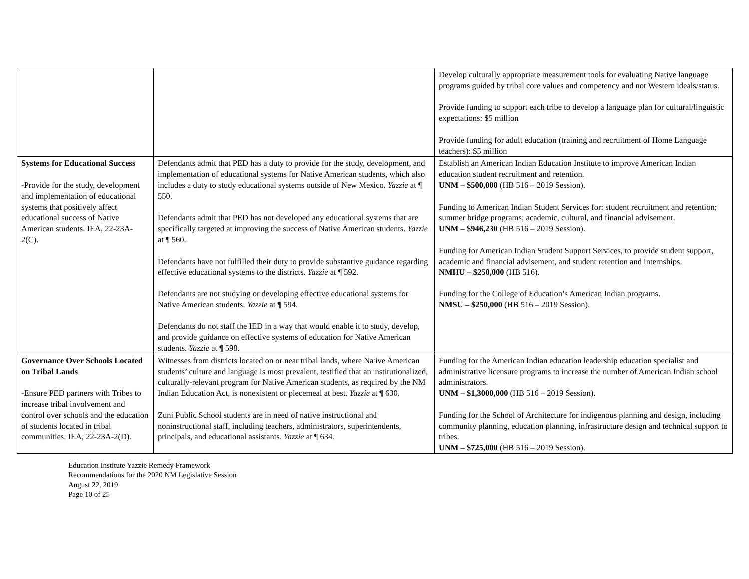| | | Develop culturally appropriate measurement tools for evaluating Native language programs guided by tribal core values and competency and not Western ideals/status. Provide funding to support each tribe to develop a language plan for cultural/linguistic expectations: $5 million Provide funding for adult education (training and recruitment of Home Language teachers): $5 million |
| Systems for Educational Success -Provide for the study, development and implementation of educational systems that positively affect educational success of Native American students. IEA, 22-23A-2(C). | Defendants admit that PED has a duty to provide for the study, development, and implementation of educational systems for Native American students, which also includes a duty to study educational systems outside of New Mexico. Yazzie at ¶ 550. Defendants admit that PED has not developed any educational systems that are specifically targeted at improving the success of Native American students. Yazzie at ¶ 560. Defendants have not fulfilled their duty to provide substantive guidance regarding effective educational systems to the districts. Yazzie at ¶ 592. Defendants are not studying or developing effective educational systems for Native American students. Yazzie at ¶ 594. Defendants do not staff the IED in a way that would enable it to study, develop, and provide guidance on effective systems of education for Native American students. Yazzie at ¶ 598. | Establish an American Indian Education Institute to improve American Indian education student recruitment and retention. UNM – $500,000 (HB 516 – 2019 Session). Funding to American Indian Student Services for: student recruitment and retention; summer bridge programs; academic, cultural, and financial advisement. UNM – $946,230 (HB 516 – 2019 Session). Funding for American Indian Student Support Services, to provide student support, academic and financial advisement, and student retention and internships. NMHU – $250,000 (HB 516). Funding for the College of Education’s American Indian programs. NMSU – $250,000 (HB 516 – 2019 Session). |
| Governance Over Schools Located on Tribal Lands -Ensure PED partners with Tribes to increase tribal involvement and control over schools and the education of students located in tribal communities. IEA, 22-23A-2(D). | Witnesses from districts located on or near tribal lands, where Native American students’ culture and language is most prevalent, testified that an institutionalized, culturally-relevant program for Native American students, as required by the NM Indian Education Act, is nonexistent or piecemeal at best. Yazzie at ¶ 630. Zuni Public School students are in need of native instructional and noninstructional staff, including teachers, administrators, superintendents, principals, and educational assistants. Yazzie at ¶ 634. | Funding for the American Indian education leadership education specialist and administrative licensure programs to increase the number of American Indian school administrators. UNM – $1,3000,000 (HB 516 – 2019 Session). Funding for the School of Architecture for indigenous planning and design, including community planning, education planning, infrastructure design and technical support to tribes. UNM – $725,000 (HB 516 – 2019 Session). |
Education Institute Yazzie Remedy Framework
Recommendations for the 2020 NM Legislative Session
August 22, 2019
Page 10 of 25